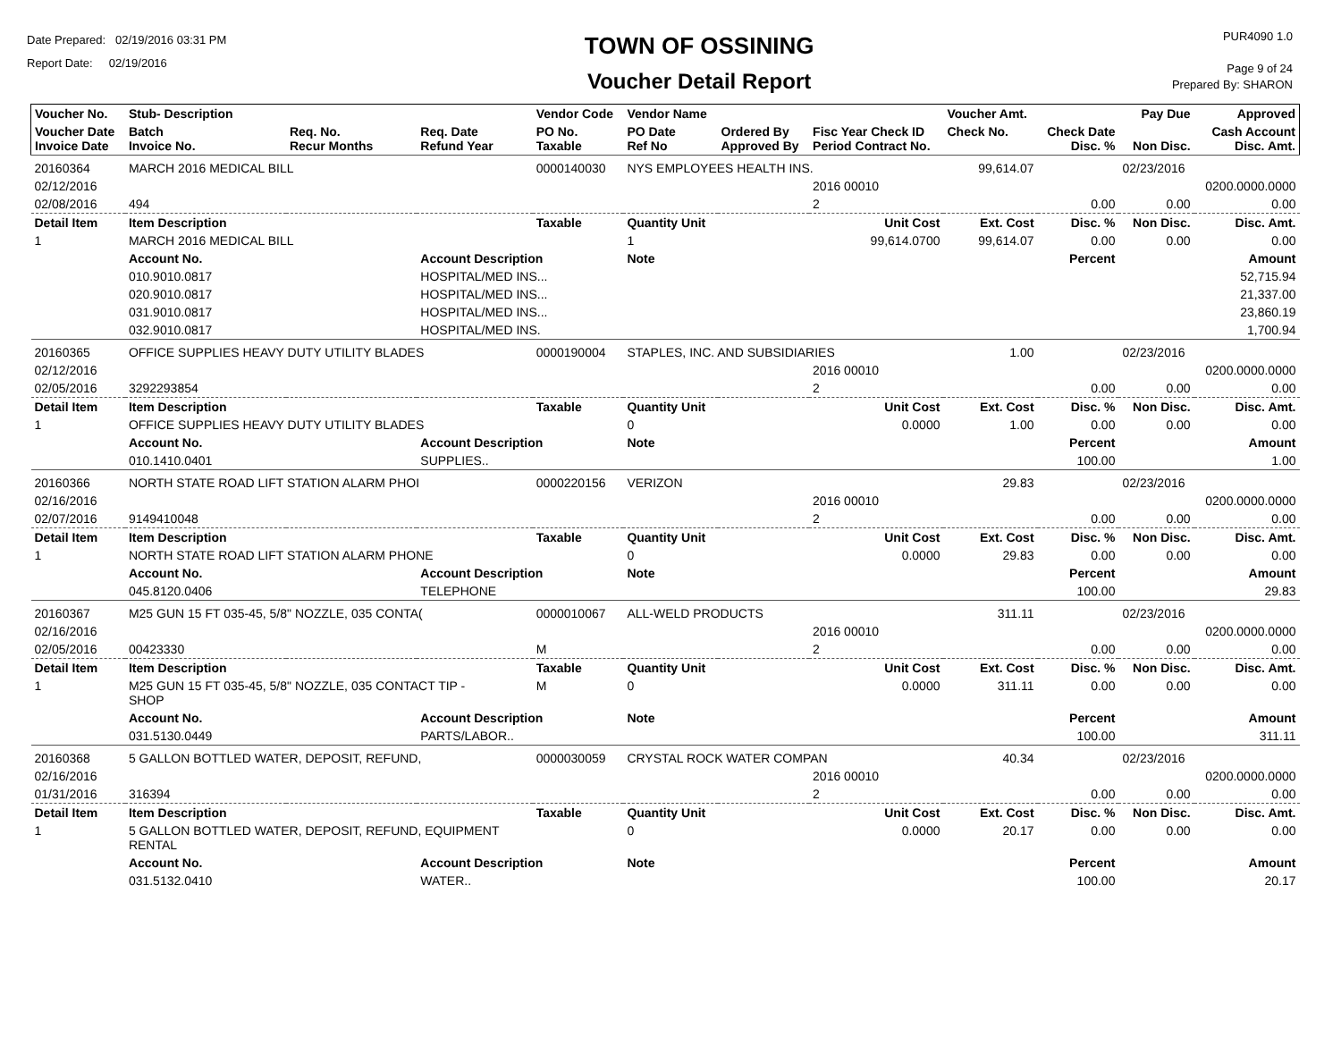Date Prepared: 02/19/2016 03:31 PM
Report Date: 02/19/2016
TOWN OF OSSINING
Voucher Detail Report
PUR4090 1.0
Page 9 of 24
Prepared By: SHARON
| Voucher No. | Stub- Description | | | Vendor Code | Vendor Name | | | Voucher Amt. | | Pay Due | Approved |
| --- | --- | --- | --- | --- | --- | --- | --- | --- | --- | --- | --- |
| Voucher Date Invoice Date | Batch Invoice No. | Req. No. Recur Months | Req. Date Refund Year | PO No. Taxable | PO Date Ref No | Ordered By Approved By | Fisc Year Check ID Period Contract No. | Check No. | Check Date Disc. % | Non Disc. | Cash Account Disc. Amt. |
| 20160364 | MARCH 2016 MEDICAL BILL | | | 0000140030 | NYS EMPLOYEES HEALTH INS. | | | 99,614.07 | | 02/23/2016 | |
| 02/12/2016 | | | | | | | 2016 00010 | | | | 0200.0000.0000 |
| 02/08/2016 | 494 | | | | | | 2 | | 0.00 | 0.00 | 0.00 |
| Detail Item | Item Description | | | Taxable | Quantity Unit | | Unit Cost | Ext. Cost | Disc. % | Non Disc. | Disc. Amt. |
| 1 | MARCH 2016 MEDICAL BILL | | | | 1 | | 99,614.0700 | 99,614.07 | 0.00 | 0.00 | 0.00 |
| | Account No. | | Account Description | | Note | | | | Percent | | Amount |
| | 010.9010.0817 | | HOSPITAL/MED INS... | | | | | | | | 52,715.94 |
| | 020.9010.0817 | | HOSPITAL/MED INS... | | | | | | | | 21,337.00 |
| | 031.9010.0817 | | HOSPITAL/MED INS... | | | | | | | | 23,860.19 |
| | 032.9010.0817 | | HOSPITAL/MED INS. | | | | | | | | 1,700.94 |
| 20160365 | OFFICE SUPPLIES HEAVY DUTY UTILITY BLADES | | | 0000190004 | STAPLES, INC. AND SUBSIDIARIES | | | 1.00 | | 02/23/2016 | |
| 02/12/2016 | | | | | | | 2016 00010 | | | | 0200.0000.0000 |
| 02/05/2016 | 3292293854 | | | | | | 2 | | 0.00 | 0.00 | 0.00 |
| Detail Item | Item Description | | | Taxable | Quantity Unit | | Unit Cost | Ext. Cost | Disc. % | Non Disc. | Disc. Amt. |
| 1 | OFFICE SUPPLIES HEAVY DUTY UTILITY BLADES | | | | 0 | | 0.0000 | 1.00 | 0.00 | 0.00 | 0.00 |
| | Account No. | | Account Description | | Note | | | | Percent | | Amount |
| | 010.1410.0401 | | SUPPLIES.. | | | | | | 100.00 | | 1.00 |
| 20160366 | NORTH STATE ROAD LIFT STATION ALARM PHOI | | | 0000220156 | VERIZON | | | 29.83 | | 02/23/2016 | |
| 02/16/2016 | | | | | | | 2016 00010 | | | | 0200.0000.0000 |
| 02/07/2016 | 9149410048 | | | | | | 2 | | 0.00 | 0.00 | 0.00 |
| Detail Item | Item Description | | | Taxable | Quantity Unit | | Unit Cost | Ext. Cost | Disc. % | Non Disc. | Disc. Amt. |
| 1 | NORTH STATE ROAD LIFT STATION ALARM PHONE | | | | 0 | | 0.0000 | 29.83 | 0.00 | 0.00 | 0.00 |
| | Account No. | | Account Description | | Note | | | | Percent | | Amount |
| | 045.8120.0406 | | TELEPHONE | | | | | | 100.00 | | 29.83 |
| 20160367 | M25 GUN 15 FT 035-45, 5/8" NOZZLE, 035 CONTA( | | | 0000010067 | ALL-WELD PRODUCTS | | | 311.11 | | 02/23/2016 | |
| 02/16/2016 | | | | | | | 2016 00010 | | | | 0200.0000.0000 |
| 02/05/2016 | 00423330 | | | M | | | 2 | | 0.00 | 0.00 | 0.00 |
| Detail Item | Item Description | | | Taxable | Quantity Unit | | Unit Cost | Ext. Cost | Disc. % | Non Disc. | Disc. Amt. |
| 1 | M25 GUN 15 FT 035-45, 5/8" NOZZLE, 035 CONTACT TIP - SHOP | | | M | 0 | | 0.0000 | 311.11 | 0.00 | 0.00 | 0.00 |
| | Account No. | | Account Description | | Note | | | | Percent | | Amount |
| | 031.5130.0449 | | PARTS/LABOR.. | | | | | | 100.00 | | 311.11 |
| 20160368 | 5 GALLON BOTTLED WATER, DEPOSIT, REFUND, | | | 0000030059 | CRYSTAL ROCK WATER COMPAN | | | 40.34 | | 02/23/2016 | |
| 02/16/2016 | | | | | | | 2016 00010 | | | | 0200.0000.0000 |
| 01/31/2016 | 316394 | | | | | | 2 | | 0.00 | 0.00 | 0.00 |
| Detail Item | Item Description | | | Taxable | Quantity Unit | | Unit Cost | Ext. Cost | Disc. % | Non Disc. | Disc. Amt. |
| 1 | 5 GALLON BOTTLED WATER, DEPOSIT, REFUND, EQUIPMENT RENTAL | | | | 0 | | 0.0000 | 20.17 | 0.00 | 0.00 | 0.00 |
| | Account No. | | Account Description | | Note | | | | Percent | | Amount |
| | 031.5132.0410 | | WATER.. | | | | | | 100.00 | | 20.17 |